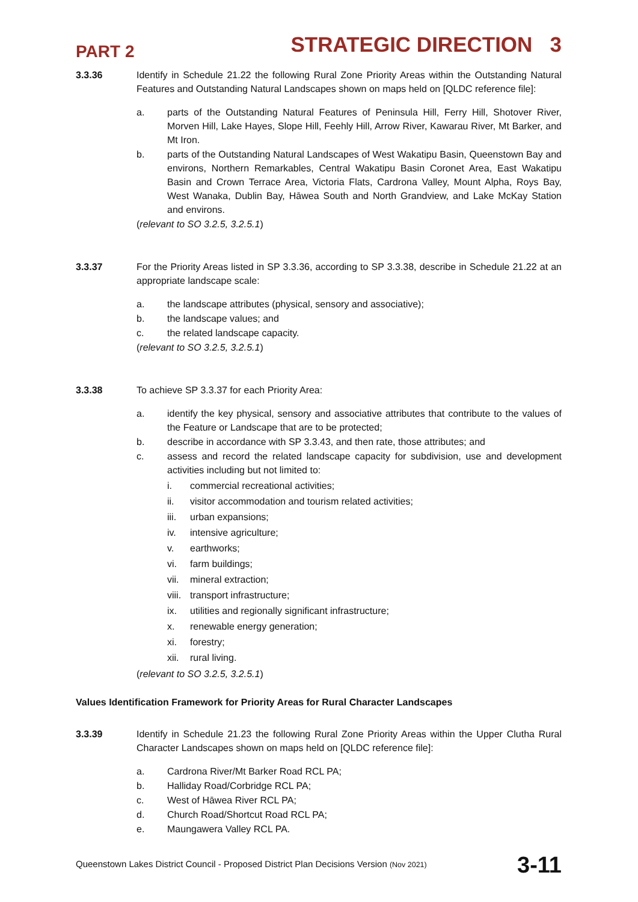PART 2 STRATEGIC DIRECTION 3
3.3.36 Identify in Schedule 21.22 the following Rural Zone Priority Areas within the Outstanding Natural Features and Outstanding Natural Landscapes shown on maps held on [QLDC reference file]:
a. parts of the Outstanding Natural Features of Peninsula Hill, Ferry Hill, Shotover River, Morven Hill, Lake Hayes, Slope Hill, Feehly Hill, Arrow River, Kawarau River, Mt Barker, and Mt Iron.
b. parts of the Outstanding Natural Landscapes of West Wakatipu Basin, Queenstown Bay and environs, Northern Remarkables, Central Wakatipu Basin Coronet Area, East Wakatipu Basin and Crown Terrace Area, Victoria Flats, Cardrona Valley, Mount Alpha, Roys Bay, West Wanaka, Dublin Bay, Hāwea South and North Grandview, and Lake McKay Station and environs.
(relevant to SO 3.2.5, 3.2.5.1)
3.3.37 For the Priority Areas listed in SP 3.3.36, according to SP 3.3.38, describe in Schedule 21.22 at an appropriate landscape scale:
a. the landscape attributes (physical, sensory and associative);
b. the landscape values; and
c. the related landscape capacity.
(relevant to SO 3.2.5, 3.2.5.1)
3.3.38 To achieve SP 3.3.37 for each Priority Area:
a. identify the key physical, sensory and associative attributes that contribute to the values of the Feature or Landscape that are to be protected;
b. describe in accordance with SP 3.3.43, and then rate, those attributes; and
c. assess and record the related landscape capacity for subdivision, use and development activities including but not limited to:
i. commercial recreational activities;
ii. visitor accommodation and tourism related activities;
iii. urban expansions;
iv. intensive agriculture;
v. earthworks;
vi. farm buildings;
vii. mineral extraction;
viii. transport infrastructure;
ix. utilities and regionally significant infrastructure;
x. renewable energy generation;
xi. forestry;
xii. rural living.
(relevant to SO 3.2.5, 3.2.5.1)
Values Identification Framework for Priority Areas for Rural Character Landscapes
3.3.39 Identify in Schedule 21.23 the following Rural Zone Priority Areas within the Upper Clutha Rural Character Landscapes shown on maps held on [QLDC reference file]:
a. Cardrona River/Mt Barker Road RCL PA;
b. Halliday Road/Corbridge RCL PA;
c. West of Hāwea River RCL PA;
d. Church Road/Shortcut Road RCL PA;
e. Maungawera Valley RCL PA.
Queenstown Lakes District Council - Proposed District Plan Decisions Version (Nov 2021) 3-11